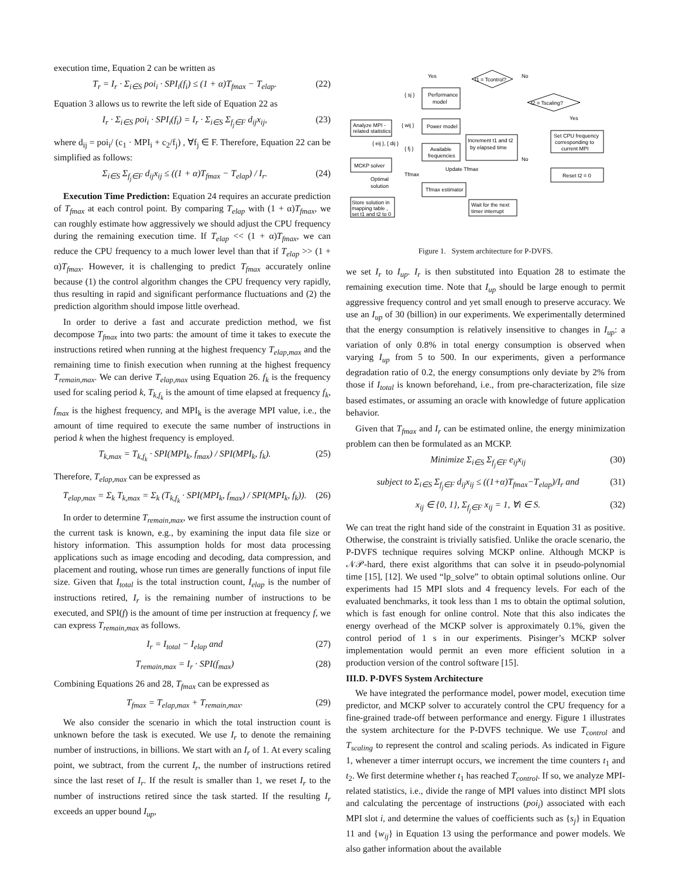execution time, Equation 2 can be written as
T<sub>r</sub> = I<sub>r</sub> · Σ<sub>i∈S</sub> poi<sub>i</sub> · SPI<sub>i</sub>(f<sub>i</sub>) ≤ (1 + α)T<sub>fmax</sub> − T<sub>elap</sub>. (22)
Equation 3 allows us to rewrite the left side of Equation 22 as
I<sub>r</sub> · Σ<sub>i∈S</sub> poi<sub>i</sub> · SPI<sub>i</sub>(f<sub>i</sub>) = I<sub>r</sub> · Σ<sub>i∈S</sub> Σ<sub>f<sub>j</sub>∈F</sub> d<sub>ij</sub>x<sub>ij</sub>, (23)
where d<sub>ij</sub> = poi<sub>i</sub>/ (c<sub>1</sub> · MPI<sub>i</sub> + c<sub>2</sub>/f<sub>j</sub>) , ∀f<sub>j</sub> ∈ F. Therefore, Equation 22 can be simplified as follows:
Σ<sub>i∈S</sub> Σ<sub>f<sub>j</sub>∈F</sub> d<sub>ij</sub>x<sub>ij</sub> ≤ ((1 + α)T<sub>fmax</sub> − T<sub>elap</sub>) / I<sub>r</sub>. (24)
Execution Time Prediction: Equation 24 requires an accurate prediction of T<sub>fmax</sub> at each control point. By comparing T<sub>elap</sub> with (1 + α)T<sub>fmax</sub>, we can roughly estimate how aggressively we should adjust the CPU frequency during the remaining execution time. If T<sub>elap</sub> << (1 + α)T<sub>fmax</sub>, we can reduce the CPU frequency to a much lower level than that if T<sub>elap</sub> >> (1 + α)T<sub>fmax</sub>. However, it is challenging to predict T<sub>fmax</sub> accurately online because (1) the control algorithm changes the CPU frequency very rapidly, thus resulting in rapid and significant performance fluctuations and (2) the prediction algorithm should impose little overhead.
In order to derive a fast and accurate prediction method, we fist decompose T<sub>fmax</sub> into two parts: the amount of time it takes to execute the instructions retired when running at the highest frequency T<sub>elap,max</sub> and the remaining time to finish execution when running at the highest frequency T<sub>remain,max</sub>. We can derive T<sub>elap,max</sub> using Equation 26. f<sub>k</sub> is the frequency used for scaling period k, T<sub>k,f<sub>k</sub></sub> is the amount of time elapsed at frequency f<sub>k</sub>, f<sub>max</sub> is the highest frequency, and MPI<sub>k</sub> is the average MPI value, i.e., the amount of time required to execute the same number of instructions in period k when the highest frequency is employed.
T<sub>k,max</sub> = T<sub>k,f<sub>k</sub></sub> · SPI(MPI<sub>k</sub>, f<sub>max</sub>) / SPI(MPI<sub>k</sub>, f<sub>k</sub>). (25)
Therefore, T<sub>elap,max</sub> can be expressed as
T<sub>elap,max</sub> = Σ<sub>k</sub> T<sub>k,max</sub> = Σ<sub>k</sub> (T<sub>k,f<sub>k</sub></sub> · SPI(MPI<sub>k</sub>, f<sub>max</sub>) / SPI(MPI<sub>k</sub>, f<sub>k</sub>)). (26)
In order to determine T<sub>remain,max</sub>, we first assume the instruction count of the current task is known, e.g., by examining the input data file size or history information. This assumption holds for most data processing applications such as image encoding and decoding, data compression, and placement and routing, whose run times are generally functions of input file size. Given that I<sub>total</sub> is the total instruction count, I<sub>elap</sub> is the number of instructions retired, I<sub>r</sub> is the remaining number of instructions to be executed, and SPI(f) is the amount of time per instruction at frequency f, we can express T<sub>remain,max</sub> as follows.
I<sub>r</sub> = I<sub>total</sub> − I<sub>elap</sub> and (27)
T<sub>remain,max</sub> = I<sub>r</sub> · SPI(f<sub>max</sub>) (28)
Combining Equations 26 and 28, T<sub>fmax</sub> can be expressed as
T<sub>fmax</sub> = T<sub>elap,max</sub> + T<sub>remain,max</sub>. (29)
We also consider the scenario in which the total instruction count is unknown before the task is executed. We use I<sub>r</sub> to denote the remaining number of instructions, in billions. We start with an I<sub>r</sub> of 1. At every scaling point, we subtract, from the current I<sub>r</sub>, the number of instructions retired since the last reset of I<sub>r</sub>. If the result is smaller than 1, we reset I<sub>r</sub> to the number of instructions retired since the task started. If the resulting I<sub>r</sub> exceeds an upper bound I<sub>up</sub>,
Yes
No
t1 = Tcontrol?
t2 = Tscaling?
Yes
No
Analyze MPI -
related statistics
{ sj }
Performance
model
{ wij }
Power model
{ eij }, { dij }
{ fj }
Available
frequencies
MCKP solver
Increment t1 and t2
by elapsed time
Set CPU frequency
corresponding to
current MPI
Reset t2 = 0
Tfmax
Update Tfmax
Optimal
solution
Tfmax estimator
Store solution in
mapping table ,
set t1 and t2 to 0
Wait for the next
timer interrupt
Figure 1. System architecture for P-DVFS.
we set I<sub>r</sub> to I<sub>up</sub>. I<sub>r</sub> is then substituted into Equation 28 to estimate the remaining execution time. Note that I<sub>up</sub> should be large enough to permit aggressive frequency control and yet small enough to preserve accuracy. We use an I<sub>up</sub> of 30 (billion) in our experiments. We experimentally determined that the energy consumption is relatively insensitive to changes in I<sub>up</sub>: a variation of only 0.8% in total energy consumption is observed when varying I<sub>up</sub> from 5 to 500. In our experiments, given a performance degradation ratio of 0.2, the energy consumptions only deviate by 2% from those if I<sub>total</sub> is known beforehand, i.e., from pre-characterization, file size based estimates, or assuming an oracle with knowledge of future application behavior.
Given that T<sub>fmax</sub> and I<sub>r</sub> can be estimated online, the energy minimization problem can then be formulated as an MCKP.
Minimize Σ<sub>i∈S</sub> Σ<sub>f<sub>j</sub>∈F</sub> e<sub>ij</sub>x<sub>ij</sub> (30)
subject to Σ<sub>i∈S</sub> Σ<sub>f<sub>j</sub>∈F</sub> d<sub>ij</sub>x<sub>ij</sub> ≤ ((1+α)T<sub>fmax</sub>−T<sub>elap</sub>)/I<sub>r</sub> and (31)
x<sub>ij</sub> ∈ {0, 1}, Σ<sub>f<sub>j</sub>∈F</sub> x<sub>ij</sub> = 1, ∀i ∈ S. (32)
We can treat the right hand side of the constraint in Equation 31 as positive. Otherwise, the constraint is trivially satisfied. Unlike the oracle scenario, the P-DVFS technique requires solving MCKP online. Although MCKP is 𝒩𝒫-hard, there exist algorithms that can solve it in pseudo-polynomial time [15], [12]. We used “lp_solve” to obtain optimal solutions online. Our experiments had 15 MPI slots and 4 frequency levels. For each of the evaluated benchmarks, it took less than 1 ms to obtain the optimal solution, which is fast enough for online control. Note that this also indicates the energy overhead of the MCKP solver is approximately 0.1%, given the control period of 1 s in our experiments. Pisinger’s MCKP solver implementation would permit an even more efficient solution in a production version of the control software [15].
III.D. P-DVFS System Architecture
We have integrated the performance model, power model, execution time predictor, and MCKP solver to accurately control the CPU frequency for a fine-grained trade-off between performance and energy. Figure 1 illustrates the system architecture for the P-DVFS technique. We use T<sub>control</sub> and T<sub>scaling</sub> to represent the control and scaling periods. As indicated in Figure 1, whenever a timer interrupt occurs, we increment the time counters t<sub>1</sub> and t<sub>2</sub>. We first determine whether t<sub>1</sub> has reached T<sub>control</sub>. If so, we analyze MPI-related statistics, i.e., divide the range of MPI values into distinct MPI slots and calculating the percentage of instructions (poi<sub>i</sub>) associated with each MPI slot i, and determine the values of coefficients such as {s<sub>j</sub>} in Equation 11 and {w<sub>ij</sub>} in Equation 13 using the performance and power models. We also gather information about the available